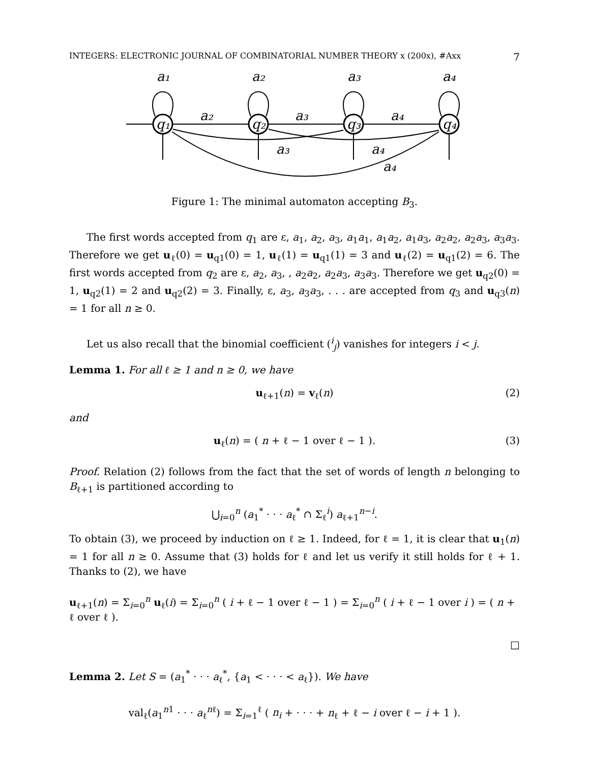INTEGERS: ELECTRONIC JOURNAL OF COMBINATORIAL NUMBER THEORY x (200x), #Axx 7
a₁
a₂
a₃
a₄
q₁
q₂
q₃
q₄
a₂
a₃
a₄
a₃
a₄
a₄
Figure 1: The minimal automaton accepting B<sub>3</sub>.
The first words accepted from q<sub>1</sub> are ε, a<sub>1</sub>, a<sub>2</sub>, a<sub>3</sub>, a<sub>1</sub>a<sub>1</sub>, a<sub>1</sub>a<sub>2</sub>, a<sub>1</sub>a<sub>3</sub>, a<sub>2</sub>a<sub>2</sub>, a<sub>2</sub>a<sub>3</sub>, a<sub>3</sub>a<sub>3</sub>. Therefore we get u<sub>ℓ</sub>(0) = u<sub>q1</sub>(0) = 1, u<sub>ℓ</sub>(1) = u<sub>q1</sub>(1) = 3 and u<sub>ℓ</sub>(2) = u<sub>q1</sub>(2) = 6. The first words accepted from q<sub>2</sub> are ε, a<sub>2</sub>, a<sub>3</sub>, , a<sub>2</sub>a<sub>2</sub>, a<sub>2</sub>a<sub>3</sub>, a<sub>3</sub>a<sub>3</sub>. Therefore we get u<sub>q2</sub>(0) = 1, u<sub>q2</sub>(1) = 2 and u<sub>q2</sub>(2) = 3. Finally, ε, a<sub>3</sub>, a<sub>3</sub>a<sub>3</sub>, . . . are accepted from q<sub>3</sub> and u<sub>q3</sub>(n) = 1 for all n ≥ 0.
Let us also recall that the binomial coefficient (<sup>i</sup><sub>j</sub>) vanishes for integers i < j.
Lemma 1. For all ℓ ≥ 1 and n ≥ 0, we have
u<sub>ℓ+1</sub>(n) = v<sub>ℓ</sub>(n) (2)
and
u<sub>ℓ</sub>(n) = ( n + ℓ − 1 over ℓ − 1 ). (3)
Proof. Relation (2) follows from the fact that the set of words of length n belonging to B<sub>ℓ+1</sub> is partitioned according to
⋃<sub>i=0</sub><sup>n</sup> (a<sub>1</sub><sup>*</sup> · · · a<sub>ℓ</sub><sup>*</sup> ∩ Σ<sub>ℓ</sub><sup>i</sup>) a<sub>ℓ+1</sub><sup>n−i</sup>.
To obtain (3), we proceed by induction on ℓ ≥ 1. Indeed, for ℓ = 1, it is clear that u<sub>1</sub>(n) = 1 for all n ≥ 0. Assume that (3) holds for ℓ and let us verify it still holds for ℓ + 1. Thanks to (2), we have
u<sub>ℓ+1</sub>(n) = Σ<sub>i=0</sub><sup>n</sup> u<sub>ℓ</sub>(i) = Σ<sub>i=0</sub><sup>n</sup> ( i + ℓ − 1 over ℓ − 1 ) = Σ<sub>i=0</sub><sup>n</sup> ( i + ℓ − 1 over i ) = ( n + ℓ over ℓ ).
□
Lemma 2. Let S = (a<sub>1</sub><sup>*</sup> · · · a<sub>ℓ</sub><sup>*</sup>, {a<sub>1</sub> < · · · < a<sub>ℓ</sub>}). We have
val<sub>ℓ</sub>(a<sub>1</sub><sup>n1</sup> · · · a<sub>ℓ</sub><sup>nℓ</sup>) = Σ<sub>i=1</sub><sup>ℓ</sup> ( n<sub>i</sub> + · · · + n<sub>ℓ</sub> + ℓ − i over ℓ − i + 1 ).